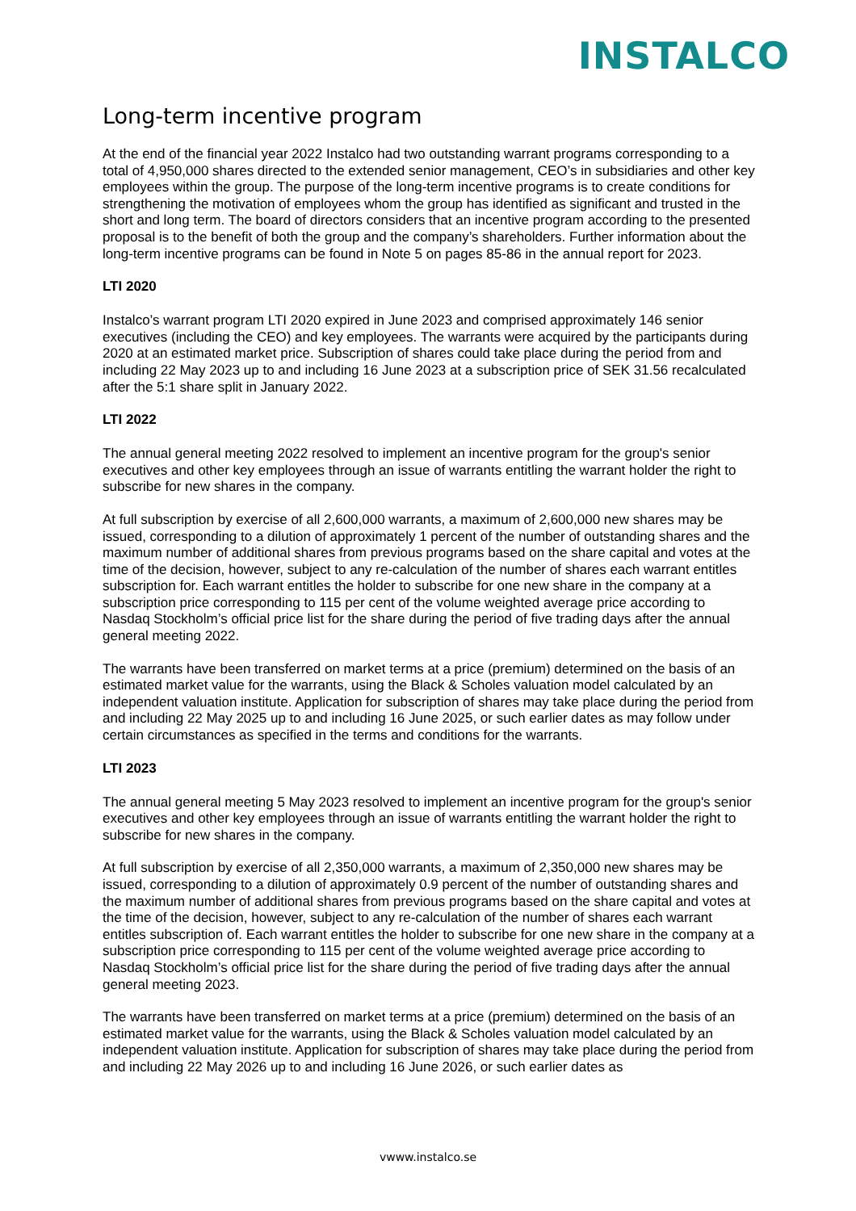INSTALCO
Long-term incentive program
At the end of the financial year 2022 Instalco had two outstanding warrant programs corresponding to a total of 4,950,000 shares directed to the extended senior management, CEO’s in subsidiaries and other key employees within the group. The purpose of the long-term incentive programs is to create conditions for strengthening the motivation of employees whom the group has identified as significant and trusted in the short and long term. The board of directors considers that an incentive program according to the presented proposal is to the benefit of both the group and the company’s shareholders. Further information about the long-term incentive programs can be found in Note 5 on pages 85-86 in the annual report for 2023.
LTI 2020
Instalco’s warrant program LTI 2020 expired in June 2023 and comprised approximately 146 senior executives (including the CEO) and key employees. The warrants were acquired by the participants during 2020 at an estimated market price. Subscription of shares could take place during the period from and including 22 May 2023 up to and including 16 June 2023 at a subscription price of SEK 31.56 recalculated after the 5:1 share split in January 2022.
LTI 2022
The annual general meeting 2022 resolved to implement an incentive program for the group's senior executives and other key employees through an issue of warrants entitling the warrant holder the right to subscribe for new shares in the company.
At full subscription by exercise of all 2,600,000 warrants, a maximum of 2,600,000 new shares may be issued, corresponding to a dilution of approximately 1 percent of the number of outstanding shares and the maximum number of additional shares from previous programs based on the share capital and votes at the time of the decision, however, subject to any re-calculation of the number of shares each warrant entitles subscription for. Each warrant entitles the holder to subscribe for one new share in the company at a subscription price corresponding to 115 per cent of the volume weighted average price according to Nasdaq Stockholm’s official price list for the share during the period of five trading days after the annual general meeting 2022.
The warrants have been transferred on market terms at a price (premium) determined on the basis of an estimated market value for the warrants, using the Black & Scholes valuation model calculated by an independent valuation institute. Application for subscription of shares may take place during the period from and including 22 May 2025 up to and including 16 June 2025, or such earlier dates as may follow under certain circumstances as specified in the terms and conditions for the warrants.
LTI 2023
The annual general meeting 5 May 2023 resolved to implement an incentive program for the group's senior executives and other key employees through an issue of warrants entitling the warrant holder the right to subscribe for new shares in the company.
At full subscription by exercise of all 2,350,000 warrants, a maximum of 2,350,000 new shares may be issued, corresponding to a dilution of approximately 0.9 percent of the number of outstanding shares and the maximum number of additional shares from previous programs based on the share capital and votes at the time of the decision, however, subject to any re-calculation of the number of shares each warrant entitles subscription of. Each warrant entitles the holder to subscribe for one new share in the company at a subscription price corresponding to 115 per cent of the volume weighted average price according to Nasdaq Stockholm’s official price list for the share during the period of five trading days after the annual general meeting 2023.
The warrants have been transferred on market terms at a price (premium) determined on the basis of an estimated market value for the warrants, using the Black & Scholes valuation model calculated by an independent valuation institute. Application for subscription of shares may take place during the period from and including 22 May 2026 up to and including 16 June 2026, or such earlier dates as
vwww.instalco.se